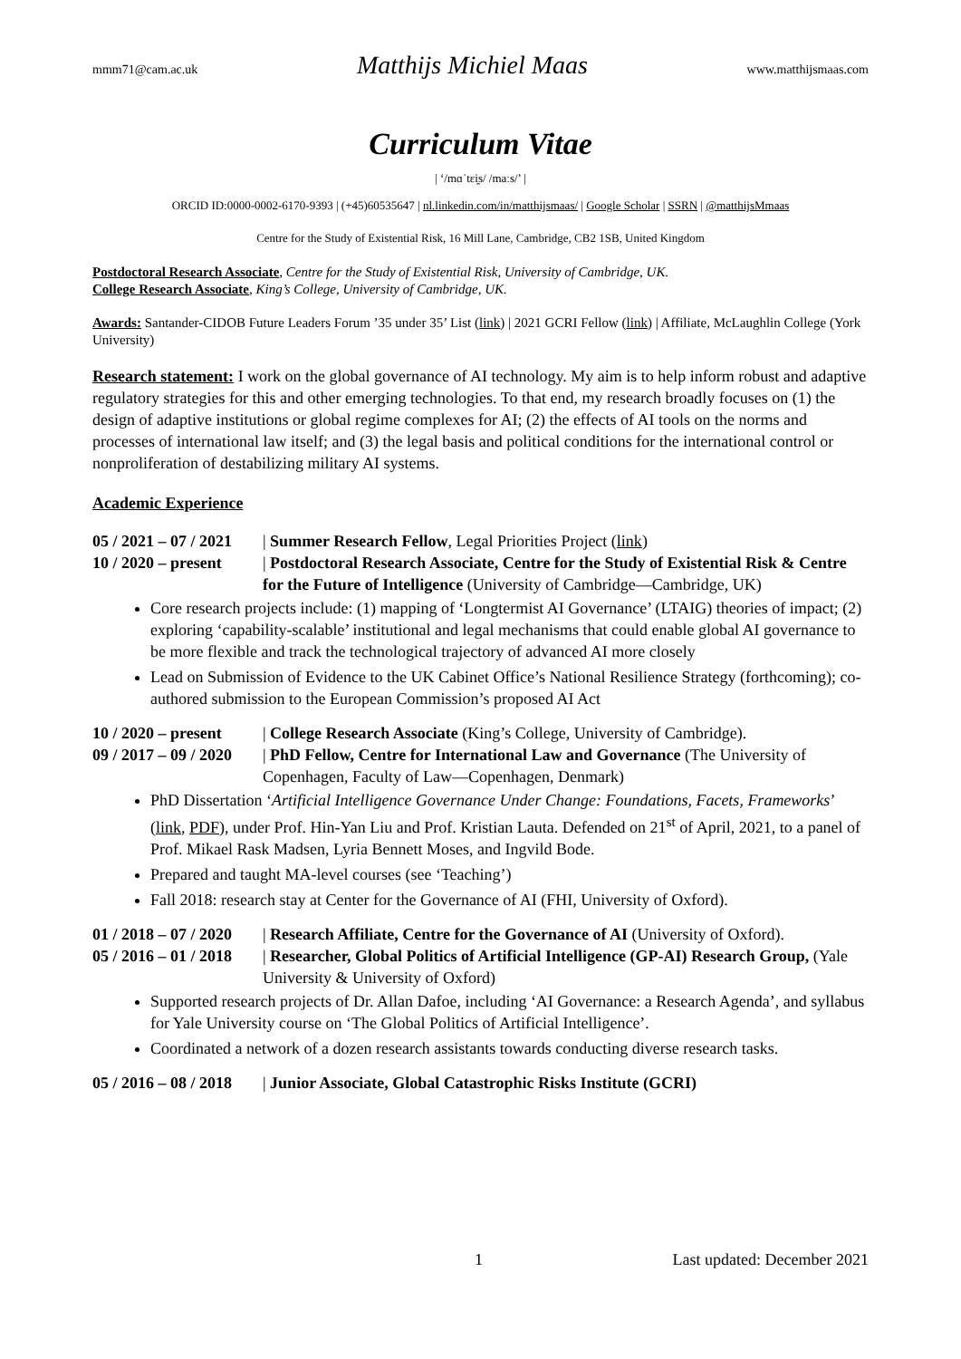mmm71@cam.ac.uk Matthijs Michiel Maas www.matthijsmaas.com
Curriculum Vitae
| ‘/mɑˈtɛi̯s/ /maːs/’ |
ORCID ID:0000-0002-6170-9393 | (+45)60535647 | nl.linkedin.com/in/matthijsmaas/ | Google Scholar | SSRN | @matthijsMmaas
Centre for the Study of Existential Risk, 16 Mill Lane, Cambridge, CB2 1SB, United Kingdom
Postdoctoral Research Associate, Centre for the Study of Existential Risk, University of Cambridge, UK.
College Research Associate, King’s College, University of Cambridge, UK.
Awards: Santander-CIDOB Future Leaders Forum ’35 under 35’ List (link) | 2021 GCRI Fellow (link) | Affiliate, McLaughlin College (York University)
Research statement: I work on the global governance of AI technology. My aim is to help inform robust and adaptive regulatory strategies for this and other emerging technologies. To that end, my research broadly focuses on (1) the design of adaptive institutions or global regime complexes for AI; (2) the effects of AI tools on the norms and processes of international law itself; and (3) the legal basis and political conditions for the international control or nonproliferation of destabilizing military AI systems.
Academic Experience
05 / 2021 – 07 / 2021 | Summer Research Fellow, Legal Priorities Project (link)
10 / 2020 – present | Postdoctoral Research Associate, Centre for the Study of Existential Risk & Centre for the Future of Intelligence (University of Cambridge—Cambridge, UK)
Core research projects include: (1) mapping of ‘Longtermist AI Governance’ (LTAIG) theories of impact; (2) exploring ‘capability-scalable’ institutional and legal mechanisms that could enable global AI governance to be more flexible and track the technological trajectory of advanced AI more closely
Lead on Submission of Evidence to the UK Cabinet Office’s National Resilience Strategy (forthcoming); co-authored submission to the European Commission’s proposed AI Act
10 / 2020 – present | College Research Associate (King’s College, University of Cambridge).
09 / 2017 – 09 / 2020 | PhD Fellow, Centre for International Law and Governance (The University of Copenhagen, Faculty of Law—Copenhagen, Denmark)
PhD Dissertation ‘Artificial Intelligence Governance Under Change: Foundations, Facets, Frameworks’ (link, PDF), under Prof. Hin-Yan Liu and Prof. Kristian Lauta. Defended on 21<sup>st</sup> of April, 2021, to a panel of Prof. Mikael Rask Madsen, Lyria Bennett Moses, and Ingvild Bode.
Prepared and taught MA-level courses (see ‘Teaching’)
Fall 2018: research stay at Center for the Governance of AI (FHI, University of Oxford).
01 / 2018 – 07 / 2020 | Research Affiliate, Centre for the Governance of AI (University of Oxford).
05 / 2016 – 01 / 2018 | Researcher, Global Politics of Artificial Intelligence (GP-AI) Research Group, (Yale University & University of Oxford)
Supported research projects of Dr. Allan Dafoe, including ‘AI Governance: a Research Agenda’, and syllabus for Yale University course on ‘The Global Politics of Artificial Intelligence’.
Coordinated a network of a dozen research assistants towards conducting diverse research tasks.
05 / 2016 – 08 / 2018 | Junior Associate, Global Catastrophic Risks Institute (GCRI)
1 Last updated: December 2021